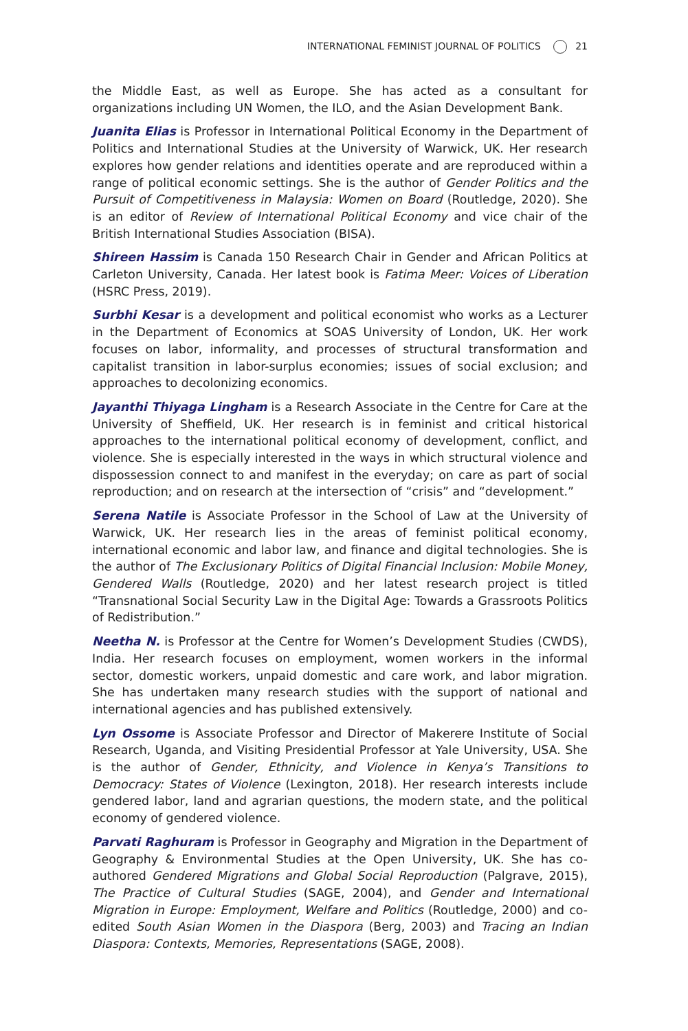INTERNATIONAL FEMINIST JOURNAL OF POLITICS 21
the Middle East, as well as Europe. She has acted as a consultant for organizations including UN Women, the ILO, and the Asian Development Bank.
Juanita Elias is Professor in International Political Economy in the Department of Politics and International Studies at the University of Warwick, UK. Her research explores how gender relations and identities operate and are reproduced within a range of political economic settings. She is the author of Gender Politics and the Pursuit of Competitiveness in Malaysia: Women on Board (Routledge, 2020). She is an editor of Review of International Political Economy and vice chair of the British International Studies Association (BISA).
Shireen Hassim is Canada 150 Research Chair in Gender and African Politics at Carleton University, Canada. Her latest book is Fatima Meer: Voices of Liberation (HSRC Press, 2019).
Surbhi Kesar is a development and political economist who works as a Lecturer in the Department of Economics at SOAS University of London, UK. Her work focuses on labor, informality, and processes of structural transformation and capitalist transition in labor-surplus economies; issues of social exclusion; and approaches to decolonizing economics.
Jayanthi Thiyaga Lingham is a Research Associate in the Centre for Care at the University of Sheffield, UK. Her research is in feminist and critical historical approaches to the international political economy of development, conflict, and violence. She is especially interested in the ways in which structural violence and dispossession connect to and manifest in the everyday; on care as part of social reproduction; and on research at the intersection of “crisis” and “development.”
Serena Natile is Associate Professor in the School of Law at the University of Warwick, UK. Her research lies in the areas of feminist political economy, international economic and labor law, and finance and digital technologies. She is the author of The Exclusionary Politics of Digital Financial Inclusion: Mobile Money, Gendered Walls (Routledge, 2020) and her latest research project is titled “Transnational Social Security Law in the Digital Age: Towards a Grassroots Politics of Redistribution.”
Neetha N. is Professor at the Centre for Women’s Development Studies (CWDS), India. Her research focuses on employment, women workers in the informal sector, domestic workers, unpaid domestic and care work, and labor migration. She has undertaken many research studies with the support of national and international agencies and has published extensively.
Lyn Ossome is Associate Professor and Director of Makerere Institute of Social Research, Uganda, and Visiting Presidential Professor at Yale University, USA. She is the author of Gender, Ethnicity, and Violence in Kenya’s Transitions to Democracy: States of Violence (Lexington, 2018). Her research interests include gendered labor, land and agrarian questions, the modern state, and the political economy of gendered violence.
Parvati Raghuram is Professor in Geography and Migration in the Department of Geography & Environmental Studies at the Open University, UK. She has co-authored Gendered Migrations and Global Social Reproduction (Palgrave, 2015), The Practice of Cultural Studies (SAGE, 2004), and Gender and International Migration in Europe: Employment, Welfare and Politics (Routledge, 2000) and co-edited South Asian Women in the Diaspora (Berg, 2003) and Tracing an Indian Diaspora: Contexts, Memories, Representations (SAGE, 2008).